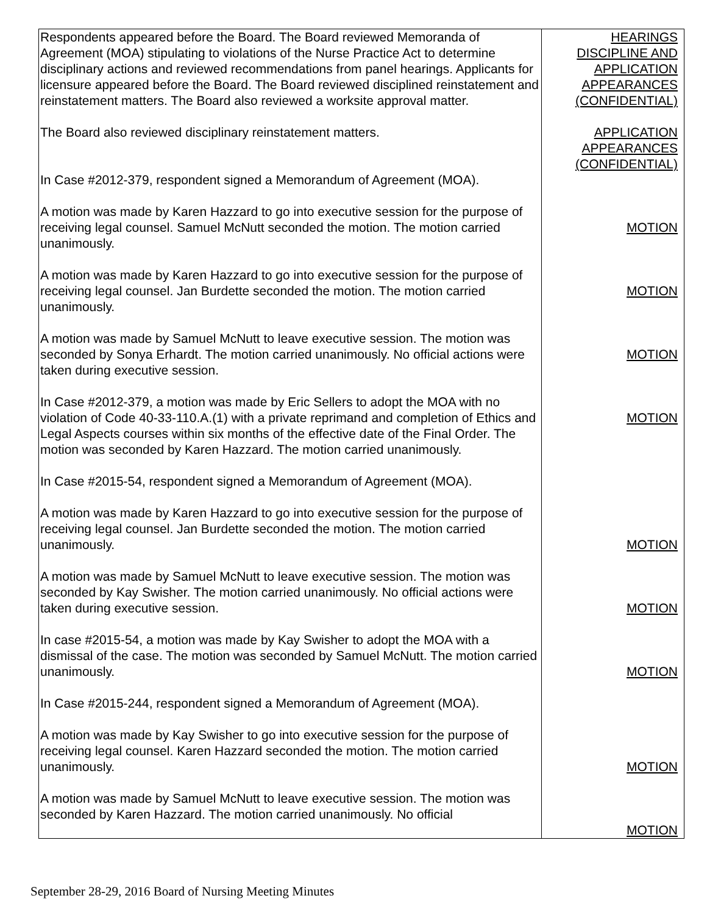| Respondents appeared before the Board. The Board reviewed Memoranda of Agreement (MOA) stipulating to violations of the Nurse Practice Act to determine disciplinary actions and reviewed recommendations from panel hearings. Applicants for licensure appeared before the Board. The Board reviewed disciplined reinstatement and reinstatement matters. The Board also reviewed a worksite approval matter. The Board also reviewed disciplinary reinstatement matters. In Case #2012-379, respondent signed a Memorandum of Agreement (MOA). A motion was made by Karen Hazzard to go into executive session for the purpose of receiving legal counsel. Samuel McNutt seconded the motion. The motion carried unanimously. A motion was made by Karen Hazzard to go into executive session for the purpose of receiving legal counsel. Jan Burdette seconded the motion. The motion carried unanimously. A motion was made by Samuel McNutt to leave executive session. The motion was seconded by Sonya Erhardt. The motion carried unanimously. No official actions were taken during executive session. In Case #2012-379, a motion was made by Eric Sellers to adopt the MOA with no violation of Code 40-33-110.A.(1) with a private reprimand and completion of Ethics and Legal Aspects courses within six months of the effective date of the Final Order. The motion was seconded by Karen Hazzard. The motion carried unanimously. In Case #2015-54, respondent signed a Memorandum of Agreement (MOA). A motion was made by Karen Hazzard to go into executive session for the purpose of receiving legal counsel. Jan Burdette seconded the motion. The motion carried unanimously. A motion was made by Samuel McNutt to leave executive session. The motion was seconded by Kay Swisher. The motion carried unanimously. No official actions were taken during executive session. In case #2015-54, a motion was made by Kay Swisher to adopt the MOA with a dismissal of the case. The motion was seconded by Samuel McNutt. The motion carried unanimously. In Case #2015-244, respondent signed a Memorandum of Agreement (MOA). A motion was made by Kay Swisher to go into executive session for the purpose of receiving legal counsel. Karen Hazzard seconded the motion. The motion carried unanimously. A motion was made by Samuel McNutt to leave executive session. The motion was seconded by Karen Hazzard. The motion carried unanimously. No official | HEARINGS DISCIPLINE AND APPLICATION APPEARANCES (CONFIDENTIAL) APPLICATION APPEARANCES (CONFIDENTIAL) MOTION MOTION MOTION MOTION MOTION MOTION MOTION MOTION MOTION |
September 28-29, 2016 Board of Nursing Meeting Minutes